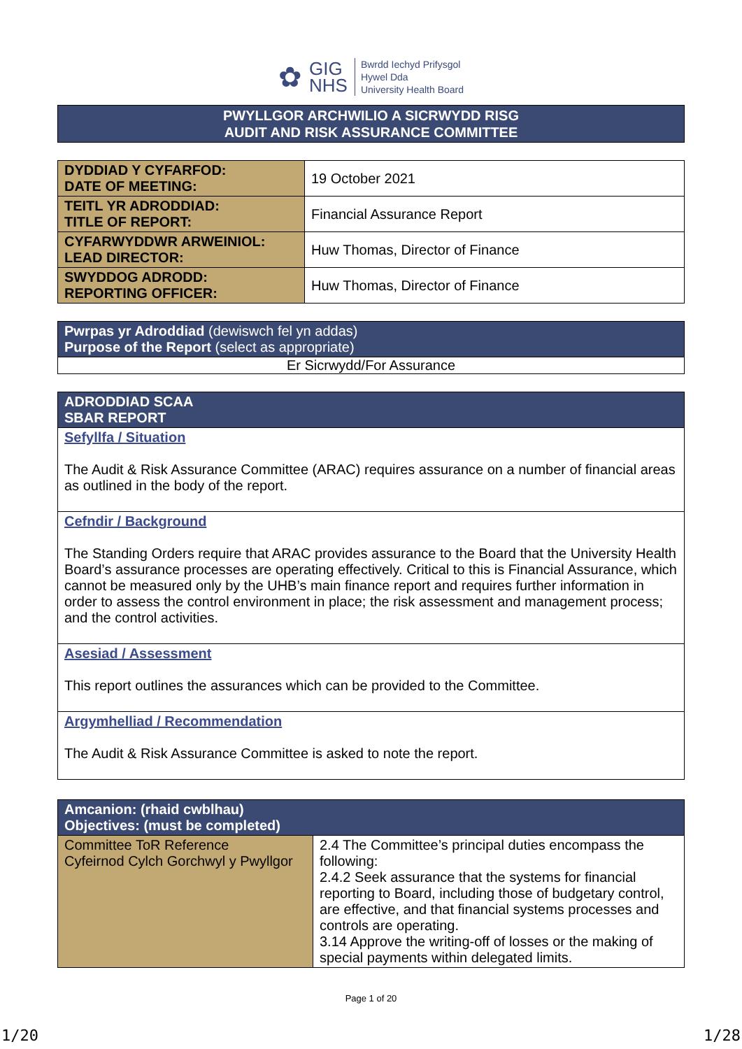✿
GIG
NHS
Bwrdd Iechyd Prifysgol
Hywel Dda
University Health Board
| PWYLLGOR ARCHWILIO A SICRWYDD RISG AUDIT AND RISK ASSURANCE COMMITTEE |
| DYDDIAD Y CYFARFOD: DATE OF MEETING: | 19 October 2021 |
| TEITL YR ADRODDIAD: TITLE OF REPORT: | Financial Assurance Report |
| CYFARWYDDWR ARWEINIOL: LEAD DIRECTOR: | Huw Thomas, Director of Finance |
| SWYDDOG ADRODD: REPORTING OFFICER: | Huw Thomas, Director of Finance |
| Pwrpas yr Adroddiad (dewiswch fel yn addas) Purpose of the Report (select as appropriate) |
| Er Sicrwydd/For Assurance |
| ADRODDIAD SCAA SBAR REPORT |
| Sefyllfa / Situation The Audit & Risk Assurance Committee (ARAC) requires assurance on a number of financial areas as outlined in the body of the report. |
| Cefndir / Background The Standing Orders require that ARAC provides assurance to the Board that the University Health Board’s assurance processes are operating effectively. Critical to this is Financial Assurance, which cannot be measured only by the UHB’s main finance report and requires further information in order to assess the control environment in place; the risk assessment and management process; and the control activities. |
| Asesiad / Assessment This report outlines the assurances which can be provided to the Committee. |
| Argymhelliad / Recommendation The Audit & Risk Assurance Committee is asked to note the report. |
| Amcanion: (rhaid cwblhau) Objectives: (must be completed) | |
| Committee ToR Reference Cyfeirnod Cylch Gorchwyl y Pwyllgor | 2.4 The Committee’s principal duties encompass the following: 2.4.2 Seek assurance that the systems for financial reporting to Board, including those of budgetary control, are effective, and that financial systems processes and controls are operating. 3.14 Approve the writing-off of losses or the making of special payments within delegated limits. |
Page 1 of 20
1/20 1/28